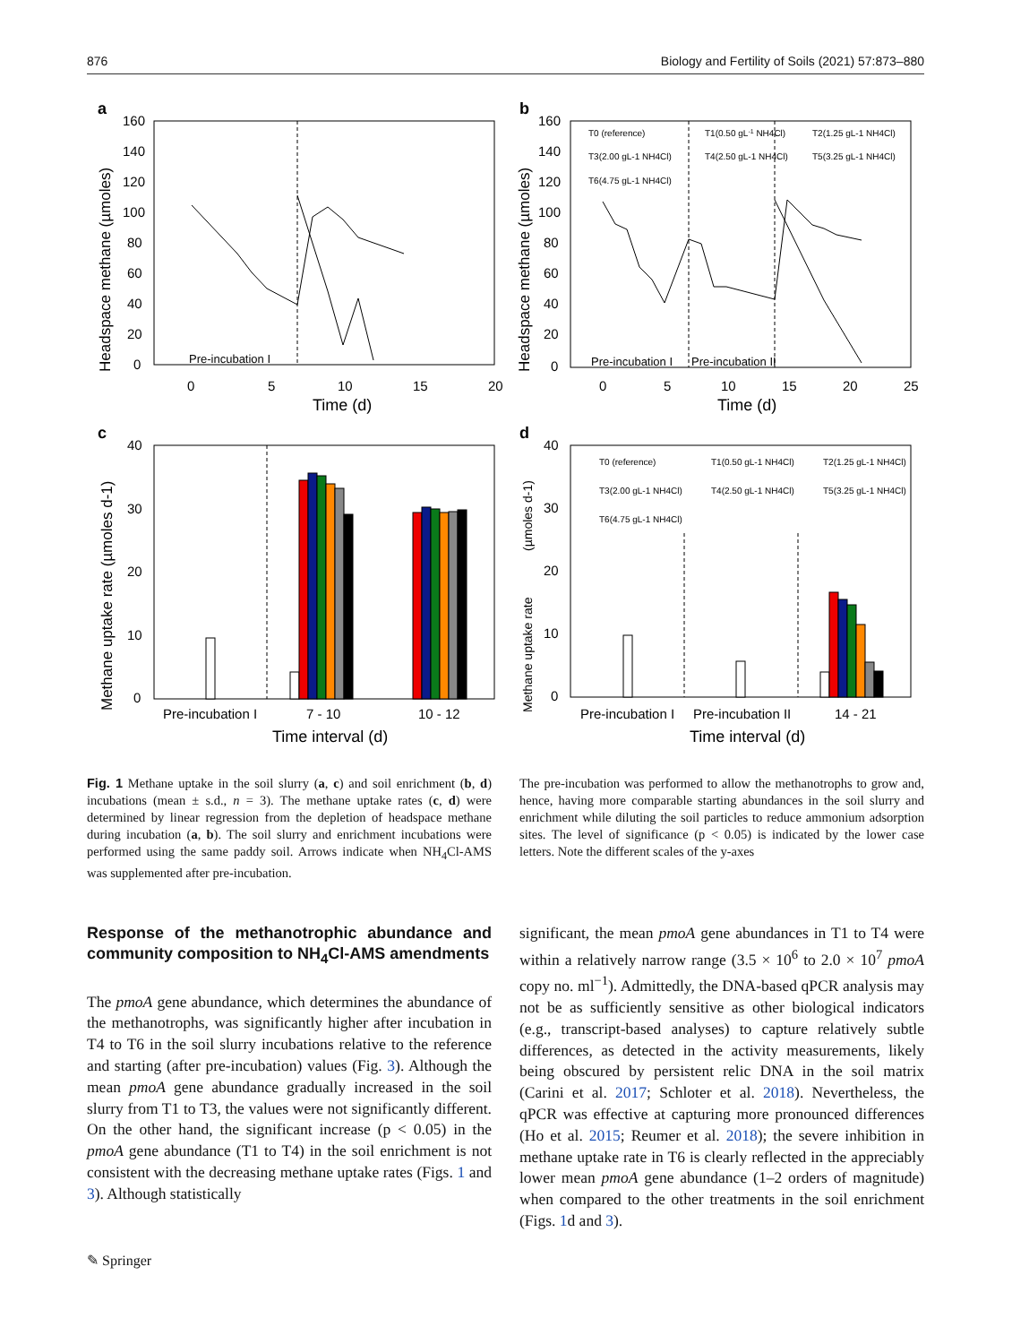876 Biology and Fertility of Soils (2021) 57:873–880
a
b
c
d
160
140
120
100
80
60
40
20
0
0
5
10
15
20
Time (d)
Pre-incubation I
160
140
120
100
80
60
40
20
0
0
5
10
15
20
25
Time (d)
Pre-incubation I
Pre-incubation II
T0 (reference)
T1(0.50 gL-1 NH4Cl)
T2(1.25 gL-1 NH4Cl)
T3(2.00 gL-1 NH4Cl)
T4(2.50 gL-1 NH4Cl)
T5(3.25 gL-1 NH4Cl)
T6(4.75 gL-1 NH4Cl)
40
30
20
10
0
Pre-incubation I
7 - 10
10 - 12
Time interval (d)
40
30
20
10
0
Pre-incubation I
Pre-incubation II
14 - 21
Time interval (d)
T0 (reference)
T1(0.50 gL-1 NH4Cl)
T2(1.25 gL-1 NH4Cl)
T3(2.00 gL-1 NH4Cl)
T4(2.50 gL-1 NH4Cl)
T5(3.25 gL-1 NH4Cl)
T6(4.75 gL-1 NH4Cl)
Headspace methane (µmoles)
Headspace methane (µmoles)
Methane uptake rate (µmoles d-1)
Methane uptake rate
(µmoles d-1)
Fig. 1 Methane uptake in the soil slurry (a, c) and soil enrichment (b, d) incubations (mean ± s.d., n = 3). The methane uptake rates (c, d) were determined by linear regression from the depletion of headspace methane during incubation (a, b). The soil slurry and enrichment incubations were performed using the same paddy soil. Arrows indicate when NH<sub>4</sub>Cl-AMS was supplemented after pre-incubation.
The pre-incubation was performed to allow the methanotrophs to grow and, hence, having more comparable starting abundances in the soil slurry and enrichment while diluting the soil particles to reduce ammonium adsorption sites. The level of significance (p < 0.05) is indicated by the lower case letters. Note the different scales of the y-axes
Response of the methanotrophic abundance and community composition to NH<sub>4</sub>Cl-AMS amendments
The pmoA gene abundance, which determines the abundance of the methanotrophs, was significantly higher after incubation in T4 to T6 in the soil slurry incubations relative to the reference and starting (after pre-incubation) values (Fig. 3). Although the mean pmoA gene abundance gradually increased in the soil slurry from T1 to T3, the values were not significantly different. On the other hand, the significant increase (p < 0.05) in the pmoA gene abundance (T1 to T4) in the soil enrichment is not consistent with the decreasing methane uptake rates (Figs. 1 and 3). Although statistically
significant, the mean pmoA gene abundances in T1 to T4 were within a relatively narrow range (3.5 × 10<sup>6</sup> to 2.0 × 10<sup>7</sup> pmoA copy no. ml<sup>−1</sup>). Admittedly, the DNA-based qPCR analysis may not be as sufficiently sensitive as other biological indicators (e.g., transcript-based analyses) to capture relatively subtle differences, as detected in the activity measurements, likely being obscured by persistent relic DNA in the soil matrix (Carini et al. 2017; Schloter et al. 2018). Nevertheless, the qPCR was effective at capturing more pronounced differences (Ho et al. 2015; Reumer et al. 2018); the severe inhibition in methane uptake rate in T6 is clearly reflected in the appreciably lower mean pmoA gene abundance (1–2 orders of magnitude) when compared to the other treatments in the soil enrichment (Figs. 1d and 3).
✎ Springer